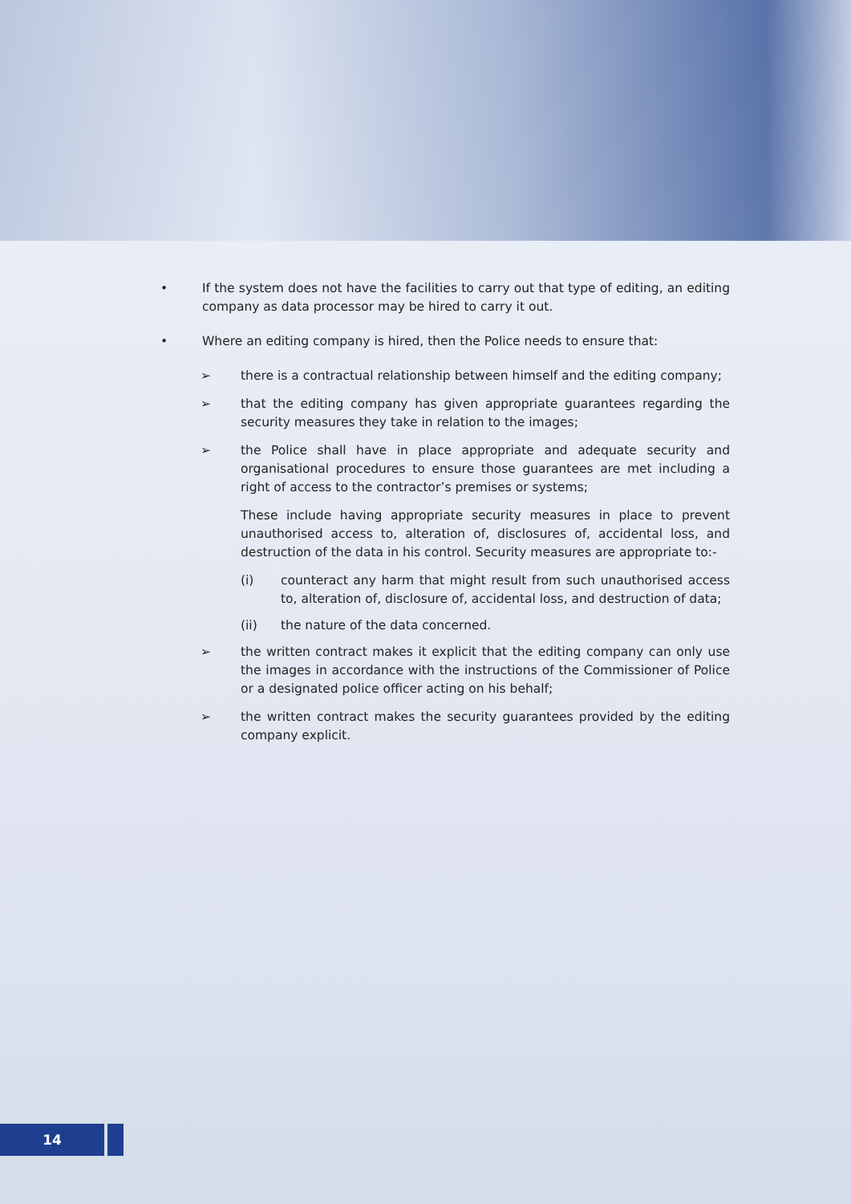• If the system does not have the facilities to carry out that type of editing, an editing company as data processor may be hired to carry it out.
• Where an editing company is hired, then the Police needs to ensure that:
➢ there is a contractual relationship between himself and the editing company;
➢ that the editing company has given appropriate guarantees regarding the security measures they take in relation to the images;
➢ the Police shall have in place appropriate and adequate security and organisational procedures to ensure those guarantees are met including a right of access to the contractor’s premises or systems;
These include having appropriate security measures in place to prevent unauthorised access to, alteration of, disclosures of, accidental loss, and destruction of the data in his control. Security measures are appropriate to:-
(i) counteract any harm that might result from such unauthorised access to, alteration of, disclosure of, accidental loss, and destruction of data;
(ii) the nature of the data concerned.
➢ the written contract makes it explicit that the editing company can only use the images in accordance with the instructions of the Commissioner of Police or a designated police officer acting on his behalf;
➢ the written contract makes the security guarantees provided by the editing company explicit.
14